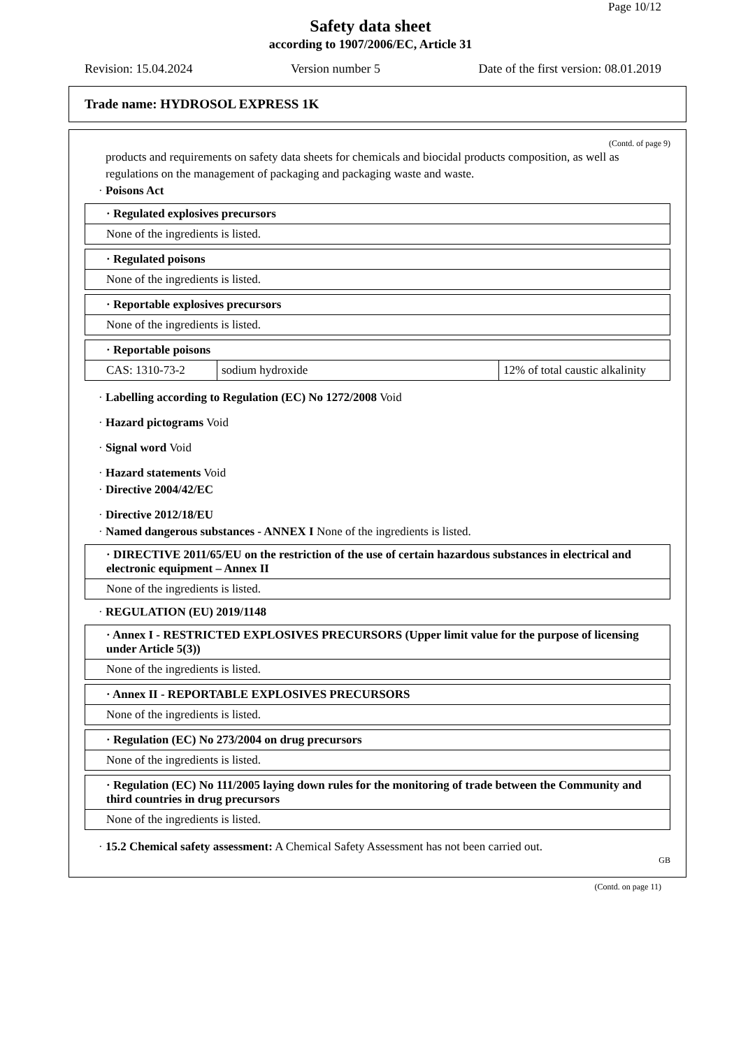Page 10/12
Safety data sheet
according to 1907/2006/EC, Article 31
Revision: 15.04.2024 Version number 5 Date of the first version: 08.01.2019
Trade name: HYDROSOL EXPRESS 1K
(Contd. of page 9)
products and requirements on safety data sheets for chemicals and biocidal products composition, as well as regulations on the management of packaging and packaging waste and waste.
· Poisons Act
| · Regulated explosives precursors |
| None of the ingredients is listed. |
| · Regulated poisons |
| None of the ingredients is listed. |
| · Reportable explosives precursors |
| None of the ingredients is listed. |
| · Reportable poisons | | |
| CAS: 1310-73-2 | sodium hydroxide | 12% of total caustic alkalinity |
· Labelling according to Regulation (EC) No 1272/2008 Void
· Hazard pictograms Void
· Signal word Void
· Hazard statements Void
· Directive 2004/42/EC
· Directive 2012/18/EU
· Named dangerous substances - ANNEX I None of the ingredients is listed.
| · DIRECTIVE 2011/65/EU on the restriction of the use of certain hazardous substances in electrical and electronic equipment – Annex II |
| None of the ingredients is listed. |
· REGULATION (EU) 2019/1148
| · Annex I - RESTRICTED EXPLOSIVES PRECURSORS (Upper limit value for the purpose of licensing under Article 5(3)) |
| None of the ingredients is listed. |
| · Annex II - REPORTABLE EXPLOSIVES PRECURSORS |
| None of the ingredients is listed. |
| · Regulation (EC) No 273/2004 on drug precursors |
| None of the ingredients is listed. |
| · Regulation (EC) No 111/2005 laying down rules for the monitoring of trade between the Community and third countries in drug precursors |
| None of the ingredients is listed. |
· 15.2 Chemical safety assessment: A Chemical Safety Assessment has not been carried out.
GB
(Contd. on page 11)